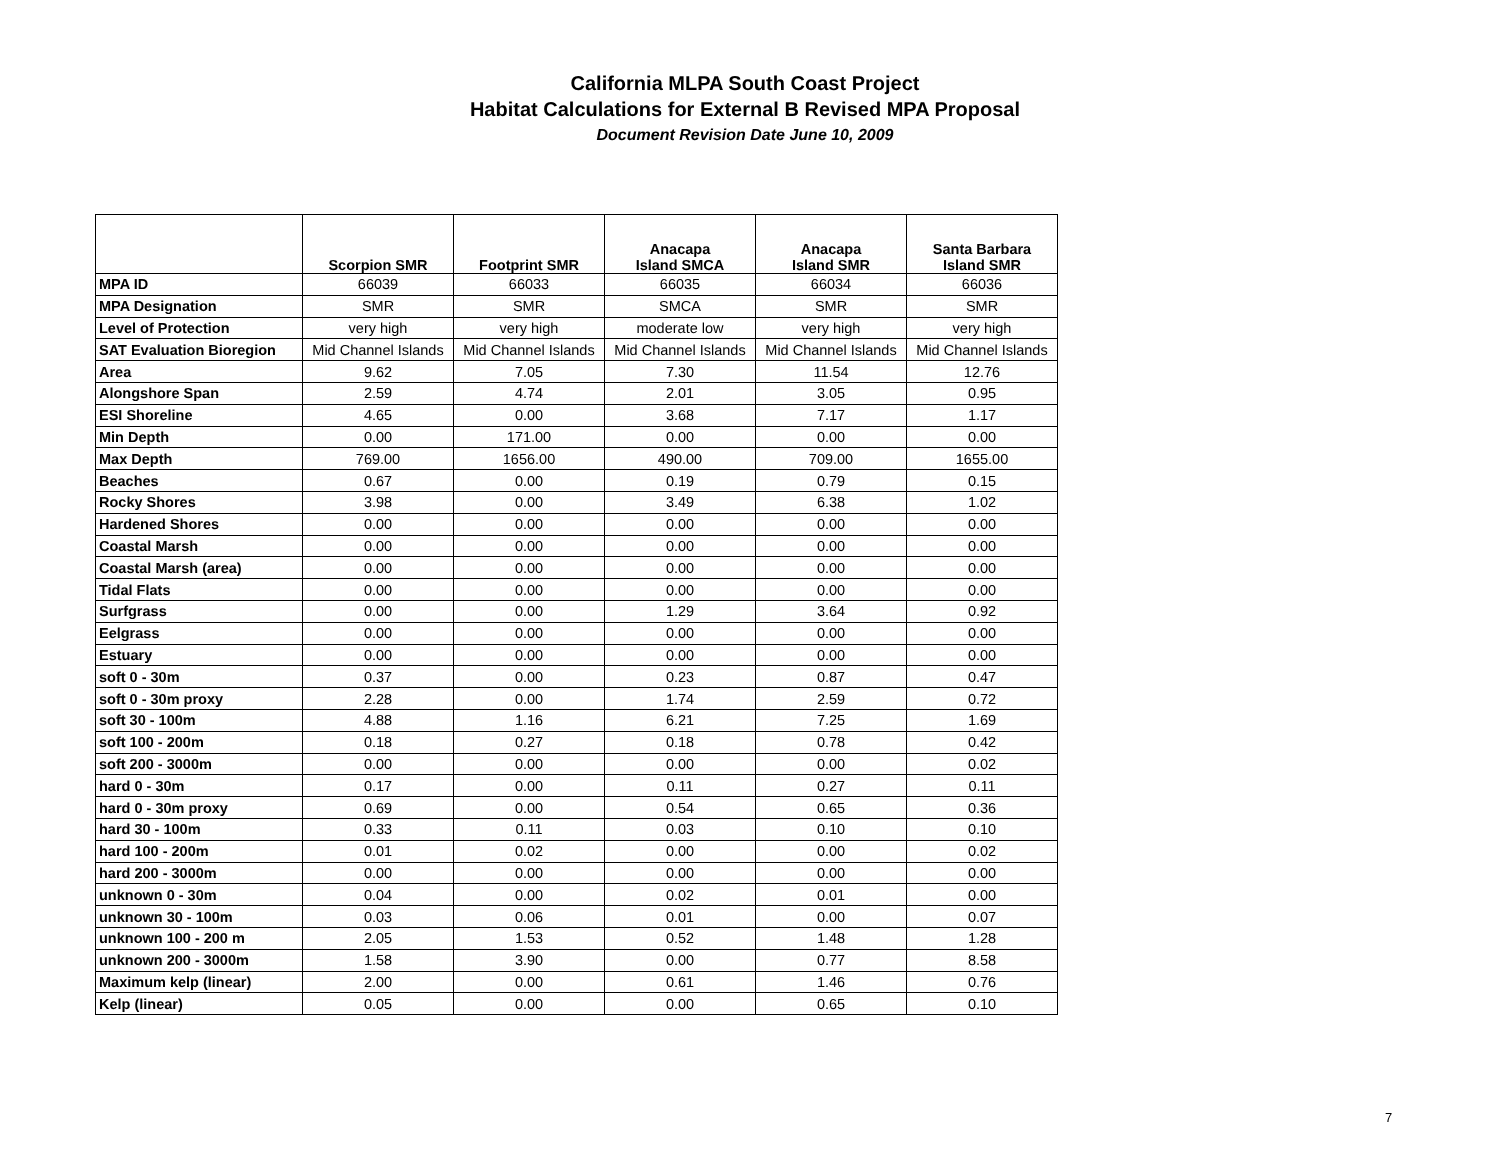California MLPA South Coast Project
Habitat Calculations for External B Revised MPA Proposal
Document Revision Date June 10, 2009
| | Scorpion SMR | Footprint SMR | Anacapa Island SMCA | Anacapa Island SMR | Santa Barbara Island SMR |
| --- | --- | --- | --- | --- | --- |
| MPA ID | 66039 | 66033 | 66035 | 66034 | 66036 |
| MPA Designation | SMR | SMR | SMCA | SMR | SMR |
| Level of Protection | very high | very high | moderate low | very high | very high |
| SAT Evaluation Bioregion | Mid Channel Islands | Mid Channel Islands | Mid Channel Islands | Mid Channel Islands | Mid Channel Islands |
| Area | 9.62 | 7.05 | 7.30 | 11.54 | 12.76 |
| Alongshore Span | 2.59 | 4.74 | 2.01 | 3.05 | 0.95 |
| ESI Shoreline | 4.65 | 0.00 | 3.68 | 7.17 | 1.17 |
| Min Depth | 0.00 | 171.00 | 0.00 | 0.00 | 0.00 |
| Max Depth | 769.00 | 1656.00 | 490.00 | 709.00 | 1655.00 |
| Beaches | 0.67 | 0.00 | 0.19 | 0.79 | 0.15 |
| Rocky Shores | 3.98 | 0.00 | 3.49 | 6.38 | 1.02 |
| Hardened Shores | 0.00 | 0.00 | 0.00 | 0.00 | 0.00 |
| Coastal Marsh | 0.00 | 0.00 | 0.00 | 0.00 | 0.00 |
| Coastal Marsh (area) | 0.00 | 0.00 | 0.00 | 0.00 | 0.00 |
| Tidal Flats | 0.00 | 0.00 | 0.00 | 0.00 | 0.00 |
| Surfgrass | 0.00 | 0.00 | 1.29 | 3.64 | 0.92 |
| Eelgrass | 0.00 | 0.00 | 0.00 | 0.00 | 0.00 |
| Estuary | 0.00 | 0.00 | 0.00 | 0.00 | 0.00 |
| soft 0 - 30m | 0.37 | 0.00 | 0.23 | 0.87 | 0.47 |
| soft 0 - 30m proxy | 2.28 | 0.00 | 1.74 | 2.59 | 0.72 |
| soft 30 - 100m | 4.88 | 1.16 | 6.21 | 7.25 | 1.69 |
| soft 100 - 200m | 0.18 | 0.27 | 0.18 | 0.78 | 0.42 |
| soft 200 - 3000m | 0.00 | 0.00 | 0.00 | 0.00 | 0.02 |
| hard 0 - 30m | 0.17 | 0.00 | 0.11 | 0.27 | 0.11 |
| hard 0 - 30m proxy | 0.69 | 0.00 | 0.54 | 0.65 | 0.36 |
| hard 30 - 100m | 0.33 | 0.11 | 0.03 | 0.10 | 0.10 |
| hard 100 - 200m | 0.01 | 0.02 | 0.00 | 0.00 | 0.02 |
| hard 200 - 3000m | 0.00 | 0.00 | 0.00 | 0.00 | 0.00 |
| unknown 0 - 30m | 0.04 | 0.00 | 0.02 | 0.01 | 0.00 |
| unknown 30 - 100m | 0.03 | 0.06 | 0.01 | 0.00 | 0.07 |
| unknown 100 - 200 m | 2.05 | 1.53 | 0.52 | 1.48 | 1.28 |
| unknown 200 - 3000m | 1.58 | 3.90 | 0.00 | 0.77 | 8.58 |
| Maximum kelp (linear) | 2.00 | 0.00 | 0.61 | 1.46 | 0.76 |
| Kelp (linear) | 0.05 | 0.00 | 0.00 | 0.65 | 0.10 |
7